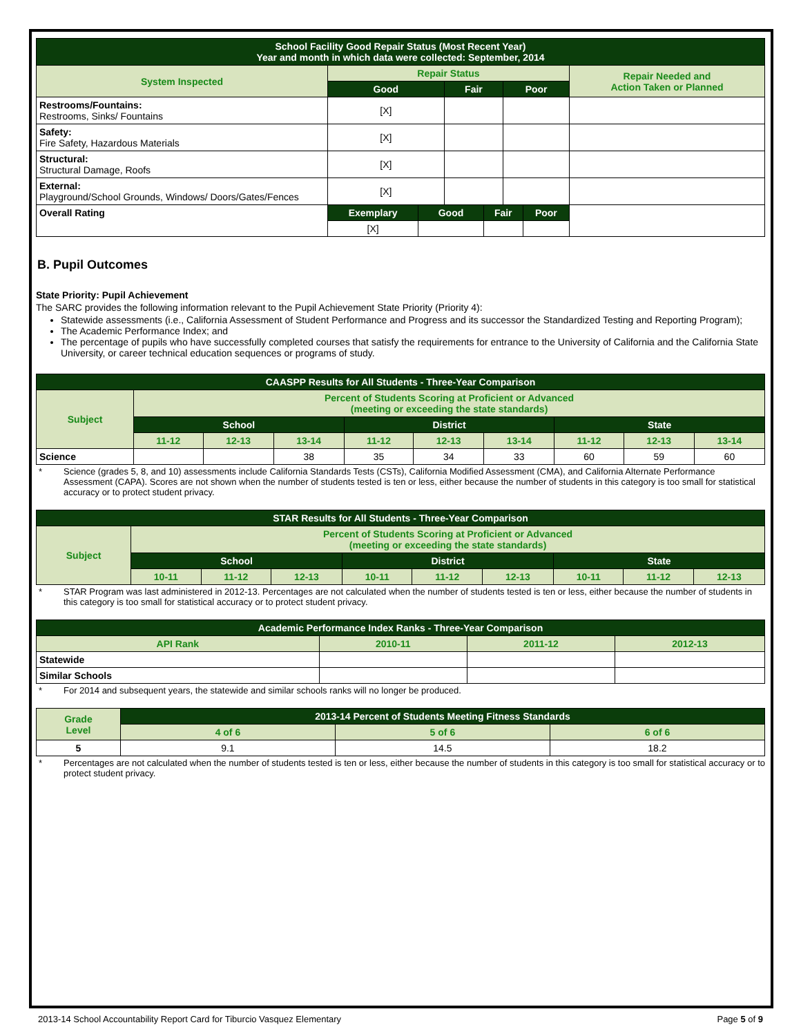| School Facility Good Repair Status (Most Recent Year) Year and month in which data were collected: September, 2014 | | | | | | | |
| --- | --- | --- | --- | --- | --- | --- | --- |
| System Inspected | Repair Status | | | | | | Repair Needed and Action Taken or Planned |
| | Good | | Fair | | Poor | | |
| Restrooms/Fountains: Restrooms, Sinks/ Fountains | [X] | | | | | | |
| Safety: Fire Safety, Hazardous Materials | [X] | | | | | | |
| Structural: Structural Damage, Roofs | [X] | | | | | | |
| External: Playground/School Grounds, Windows/ Doors/Gates/Fences | [X] | | | | | | |
| Overall Rating | Exemplary | Good | | Fair | | Poor | |
| | [X] | | | | | | |
B. Pupil Outcomes
State Priority: Pupil Achievement
The SARC provides the following information relevant to the Pupil Achievement State Priority (Priority 4):
Statewide assessments (i.e., California Assessment of Student Performance and Progress and its successor the Standardized Testing and Reporting Program);
The Academic Performance Index; and
The percentage of pupils who have successfully completed courses that satisfy the requirements for entrance to the University of California and the California State University, or career technical education sequences or programs of study.
| CAASPP Results for All Students - Three-Year Comparison | | | | | | | | | |
| --- | --- | --- | --- | --- | --- | --- | --- | --- | --- |
| Subject | Percent of Students Scoring at Proficient or Advanced (meeting or exceeding the state standards) | | | | | | | | |
| | School | | | District | | | State | | |
| | 11-12 | 12-13 | 13-14 | 11-12 | 12-13 | 13-14 | 11-12 | 12-13 | 13-14 |
| Science | | | 38 | 35 | 34 | 33 | 60 | 59 | 60 |
* Science (grades 5, 8, and 10) assessments include California Standards Tests (CSTs), California Modified Assessment (CMA), and California Alternate Performance Assessment (CAPA). Scores are not shown when the number of students tested is ten or less, either because the number of students in this category is too small for statistical accuracy or to protect student privacy.
| STAR Results for All Students - Three-Year Comparison | | | | | | | | | |
| --- | --- | --- | --- | --- | --- | --- | --- | --- | --- |
| Subject | Percent of Students Scoring at Proficient or Advanced (meeting or exceeding the state standards) | | | | | | | | |
| | School | | | District | | | State | | |
| | 10-11 | 11-12 | 12-13 | 10-11 | 11-12 | 12-13 | 10-11 | 11-12 | 12-13 |
* STAR Program was last administered in 2012-13. Percentages are not calculated when the number of students tested is ten or less, either because the number of students in this category is too small for statistical accuracy or to protect student privacy.
| Academic Performance Index Ranks - Three-Year Comparison | | | |
| --- | --- | --- | --- |
| API Rank | 2010-11 | 2011-12 | 2012-13 |
| Statewide | | | |
| Similar Schools | | | |
* For 2014 and subsequent years, the statewide and similar schools ranks will no longer be produced.
| Grade Level | 2013-14 Percent of Students Meeting Fitness Standards | | |
| --- | --- | --- | --- |
| | 4 of 6 | 5 of 6 | 6 of 6 |
| 5 | 9.1 | 14.5 | 18.2 |
* Percentages are not calculated when the number of students tested is ten or less, either because the number of students in this category is too small for statistical accuracy or to protect student privacy.
2013-14 School Accountability Report Card for Tiburcio Vasquez Elementary Page 5 of 9